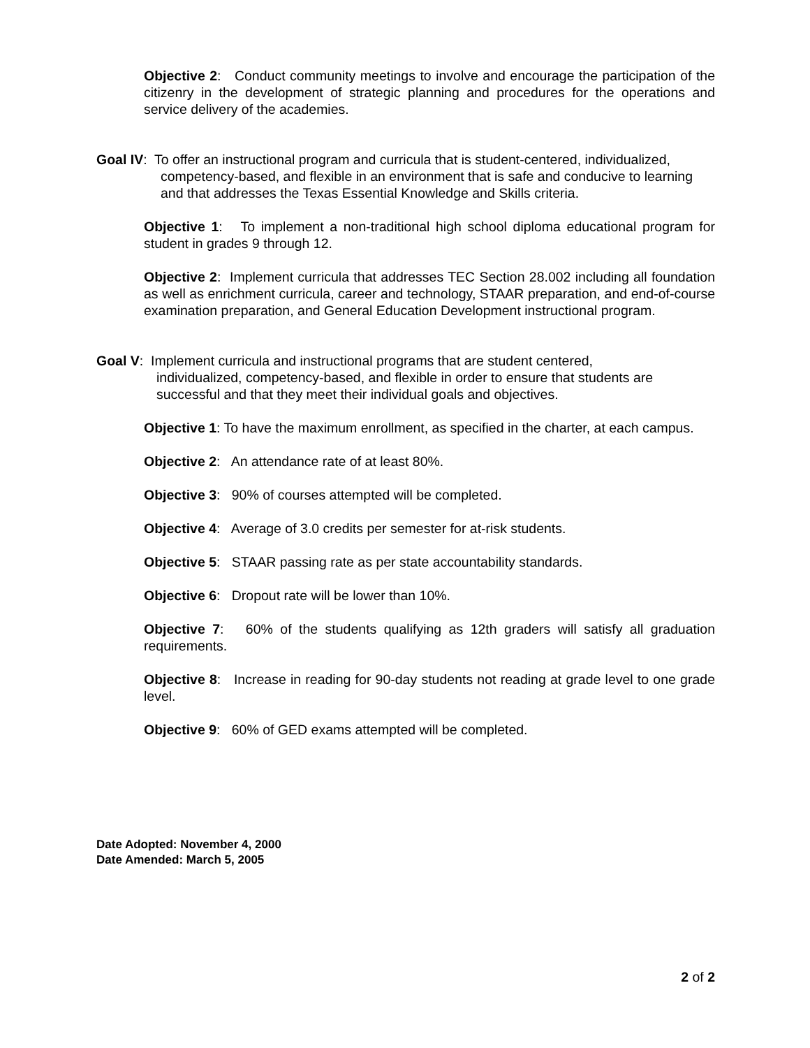Objective 2: Conduct community meetings to involve and encourage the participation of the citizenry in the development of strategic planning and procedures for the operations and service delivery of the academies.
Goal IV: To offer an instructional program and curricula that is student-centered, individualized,
competency-based, and flexible in an environment that is safe and conducive to learning and that addresses the Texas Essential Knowledge and Skills criteria.
Objective 1: To implement a non-traditional high school diploma educational program for student in grades 9 through 12.
Objective 2: Implement curricula that addresses TEC Section 28.002 including all foundation as well as enrichment curricula, career and technology, STAAR preparation, and end-of-course examination preparation, and General Education Development instructional program.
Goal V: Implement curricula and instructional programs that are student centered,
individualized, competency-based, and flexible in order to ensure that students are successful and that they meet their individual goals and objectives.
Objective 1: To have the maximum enrollment, as specified in the charter, at each campus.
Objective 2: An attendance rate of at least 80%.
Objective 3: 90% of courses attempted will be completed.
Objective 4: Average of 3.0 credits per semester for at-risk students.
Objective 5: STAAR passing rate as per state accountability standards.
Objective 6: Dropout rate will be lower than 10%.
Objective 7: 60% of the students qualifying as 12th graders will satisfy all graduation requirements.
Objective 8: Increase in reading for 90-day students not reading at grade level to one grade level.
Objective 9: 60% of GED exams attempted will be completed.
Date Adopted: November 4, 2000
Date Amended: March 5, 2005
2 of 2